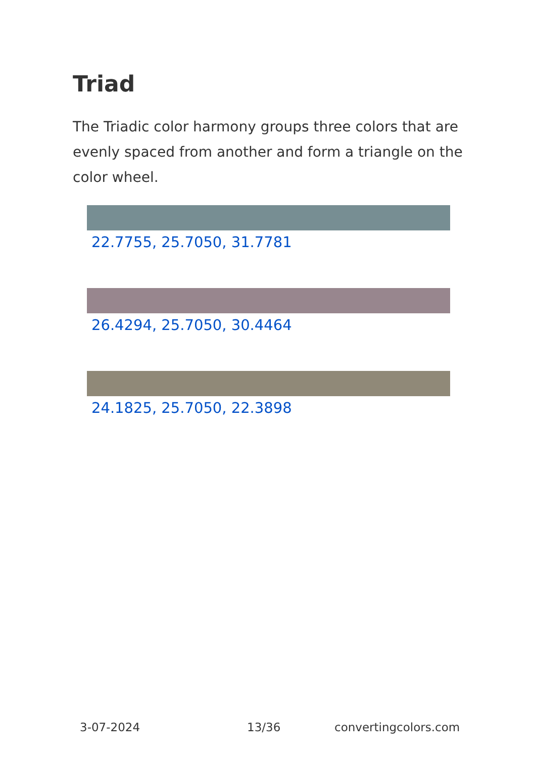Triad
The Triadic color harmony groups three colors that are evenly spaced from another and form a triangle on the color wheel.
22.7755, 25.7050, 31.7781
26.4294, 25.7050, 30.4464
24.1825, 25.7050, 22.3898
3-07-2024 13/36 convertingcolors.com